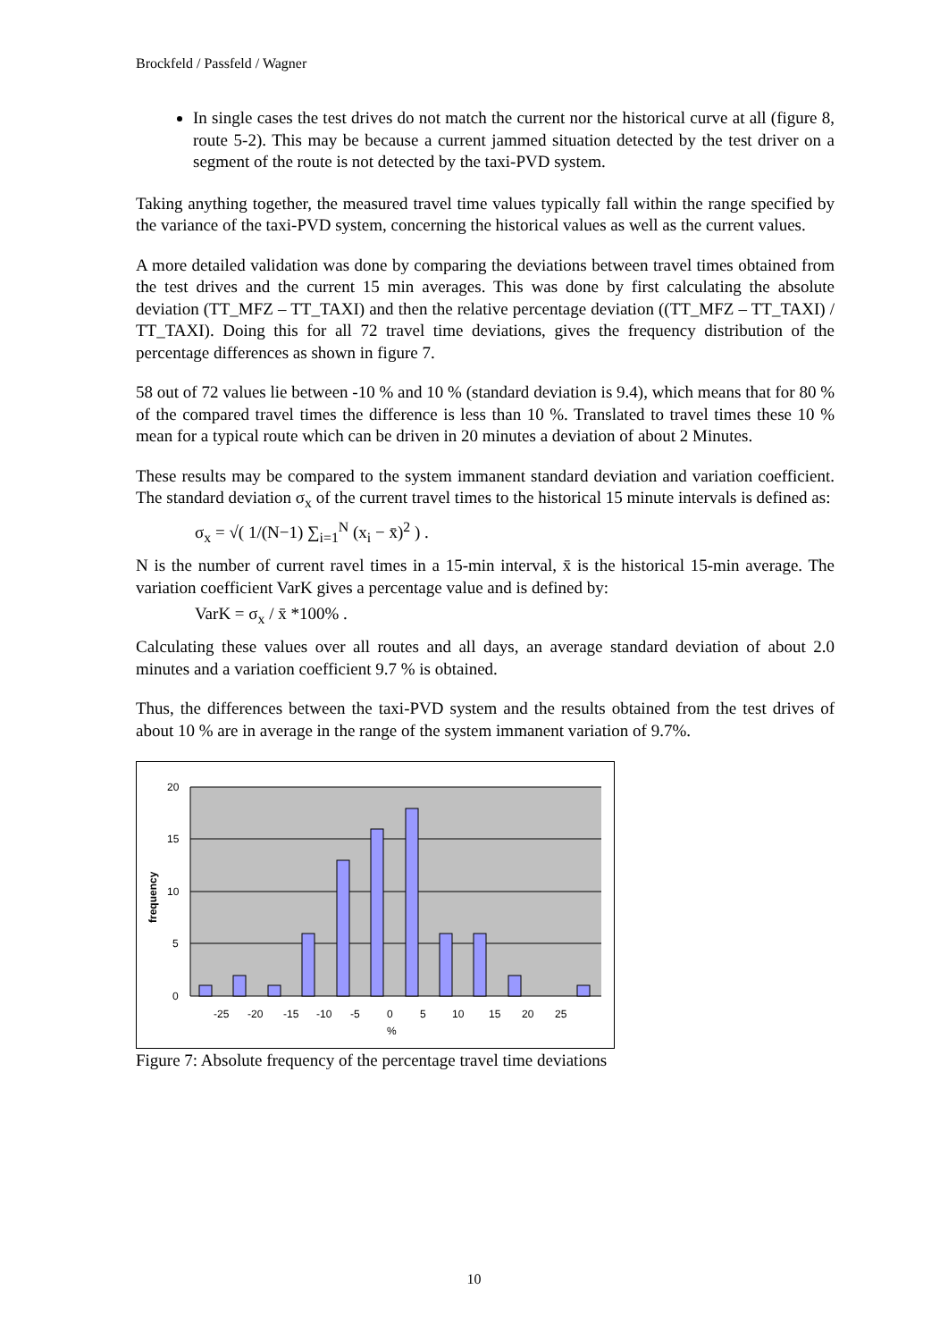Brockfeld / Passfeld / Wagner
In single cases the test drives do not match the current nor the historical curve at all (figure 8, route 5-2). This may be because a current jammed situation detected by the test driver on a segment of the route is not detected by the taxi-PVD system.
Taking anything together, the measured travel time values typically fall within the range specified by the variance of the taxi-PVD system, concerning the historical values as well as the current values.
A more detailed validation was done by comparing the deviations between travel times obtained from the test drives and the current 15 min averages. This was done by first calculating the absolute deviation (TT_MFZ – TT_TAXI) and then the relative percentage deviation ((TT_MFZ – TT_TAXI) / TT_TAXI). Doing this for all 72 travel time deviations, gives the frequency distribution of the percentage differences as shown in figure 7.
58 out of 72 values lie between -10 % and 10 % (standard deviation is 9.4), which means that for 80 % of the compared travel times the difference is less than 10 %. Translated to travel times these 10 % mean for a typical route which can be driven in 20 minutes a deviation of about 2 Minutes.
These results may be compared to the system immanent standard deviation and variation coefficient. The standard deviation σ<sub>x</sub> of the current travel times to the historical 15 minute intervals is defined as:
σ<sub>x</sub> = √( 1/(N−1) ∑<sub>i=1</sub><sup>N</sup> (x<sub>i</sub> − x̄)<sup>2</sup> ) .
N is the number of current ravel times in a 15-min interval, x̄ is the historical 15-min average. The variation coefficient VarK gives a percentage value and is defined by:
VarK = σ<sub>x</sub> / x̄ *100% .
Calculating these values over all routes and all days, an average standard deviation of about 2.0 minutes and a variation coefficient 9.7 % is obtained.
Thus, the differences between the taxi-PVD system and the results obtained from the test drives of about 10 % are in average in the range of the system immanent variation of 9.7%.
20
15
10
5
0
frequency
-25
-20
-15
-10
-5
0
5
10
15
20
25
%
Figure 7: Absolute frequency of the percentage travel time deviations
10